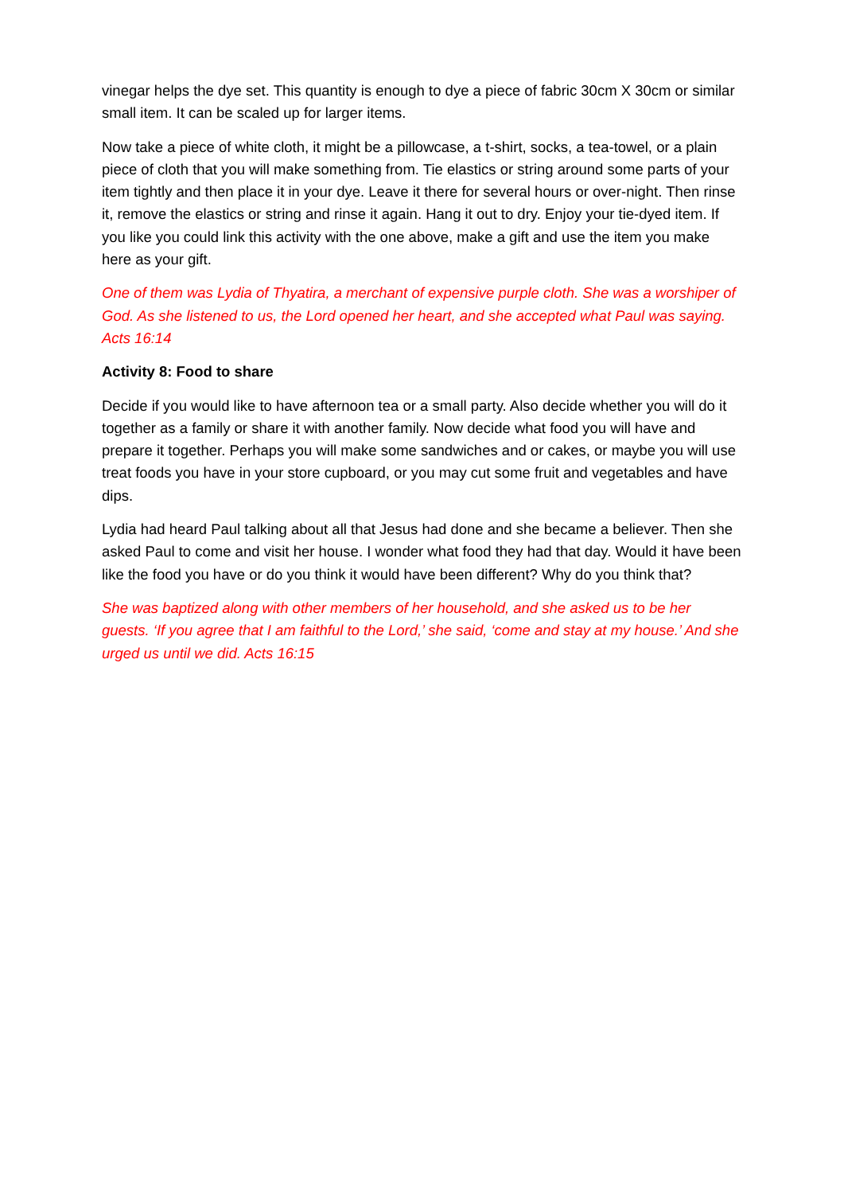vinegar helps the dye set. This quantity is enough to dye a piece of fabric 30cm X 30cm or similar small item. It can be scaled up for larger items.
Now take a piece of white cloth, it might be a pillowcase, a t-shirt, socks, a tea-towel, or a plain piece of cloth that you will make something from. Tie elastics or string around some parts of your item tightly and then place it in your dye. Leave it there for several hours or over-night. Then rinse it, remove the elastics or string and rinse it again. Hang it out to dry. Enjoy your tie-dyed item. If you like you could link this activity with the one above, make a gift and use the item you make here as your gift.
One of them was Lydia of Thyatira, a merchant of expensive purple cloth. She was a worshiper of God. As she listened to us, the Lord opened her heart, and she accepted what Paul was saying. Acts 16:14
Activity 8: Food to share
Decide if you would like to have afternoon tea or a small party. Also decide whether you will do it together as a family or share it with another family. Now decide what food you will have and prepare it together. Perhaps you will make some sandwiches and or cakes, or maybe you will use treat foods you have in your store cupboard, or you may cut some fruit and vegetables and have dips.
Lydia had heard Paul talking about all that Jesus had done and she became a believer. Then she asked Paul to come and visit her house. I wonder what food they had that day. Would it have been like the food you have or do you think it would have been different? Why do you think that?
She was baptized along with other members of her household, and she asked us to be her guests. ‘If you agree that I am faithful to the Lord,’ she said, ‘come and stay at my house.’ And she urged us until we did. Acts 16:15